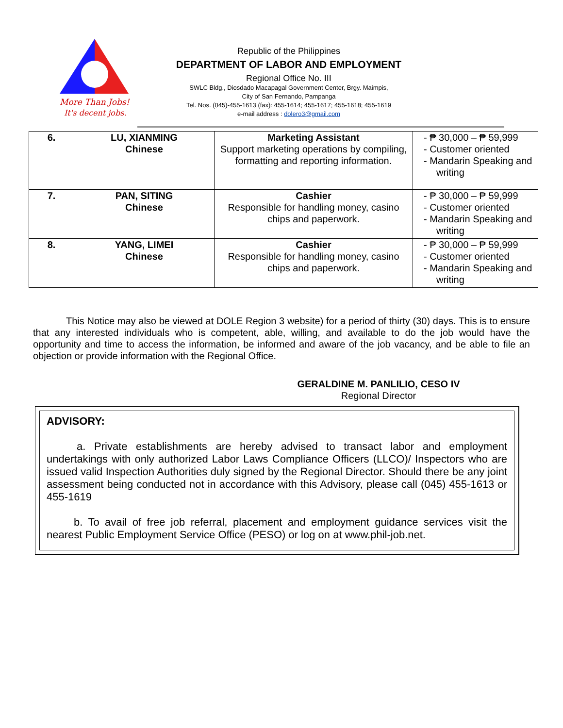More Than Jobs!
It's decent jobs.
Republic of the Philippines
DEPARTMENT OF LABOR AND EMPLOYMENT
Regional Office No. III
SWLC Bldg., Diosdado Macapagal Government Center, Brgy. Maimpis,
City of San Fernando, Pampanga
Tel. Nos. (045)-455-1613 (fax): 455-1614; 455-1617; 455-1618; 455-1619
e-mail address : dolero3@gmail.com
| 6. | LU, XIANMING Chinese | Marketing Assistant Support marketing operations by compiling, formatting and reporting information. | - ₱ 30,000 – ₱ 59,999 - Customer oriented - Mandarin Speaking and writing |
| 7. | PAN, SITING Chinese | Cashier Responsible for handling money, casino chips and paperwork. | - ₱ 30,000 – ₱ 59,999 - Customer oriented - Mandarin Speaking and writing |
| 8. | YANG, LIMEI Chinese | Cashier Responsible for handling money, casino chips and paperwork. | - ₱ 30,000 – ₱ 59,999 - Customer oriented - Mandarin Speaking and writing |
This Notice may also be viewed at DOLE Region 3 website) for a period of thirty (30) days. This is to ensure that any interested individuals who is competent, able, willing, and available to do the job would have the opportunity and time to access the information, be informed and aware of the job vacancy, and be able to file an objection or provide information with the Regional Office.
GERALDINE M. PANLILIO, CESO IV
Regional Director
ADVISORY:
a. Private establishments are hereby advised to transact labor and employment undertakings with only authorized Labor Laws Compliance Officers (LLCO)/ Inspectors who are issued valid Inspection Authorities duly signed by the Regional Director. Should there be any joint assessment being conducted not in accordance with this Advisory, please call (045) 455-1613 or 455-1619
b. To avail of free job referral, placement and employment guidance services visit the nearest Public Employment Service Office (PESO) or log on at www.phil-job.net.